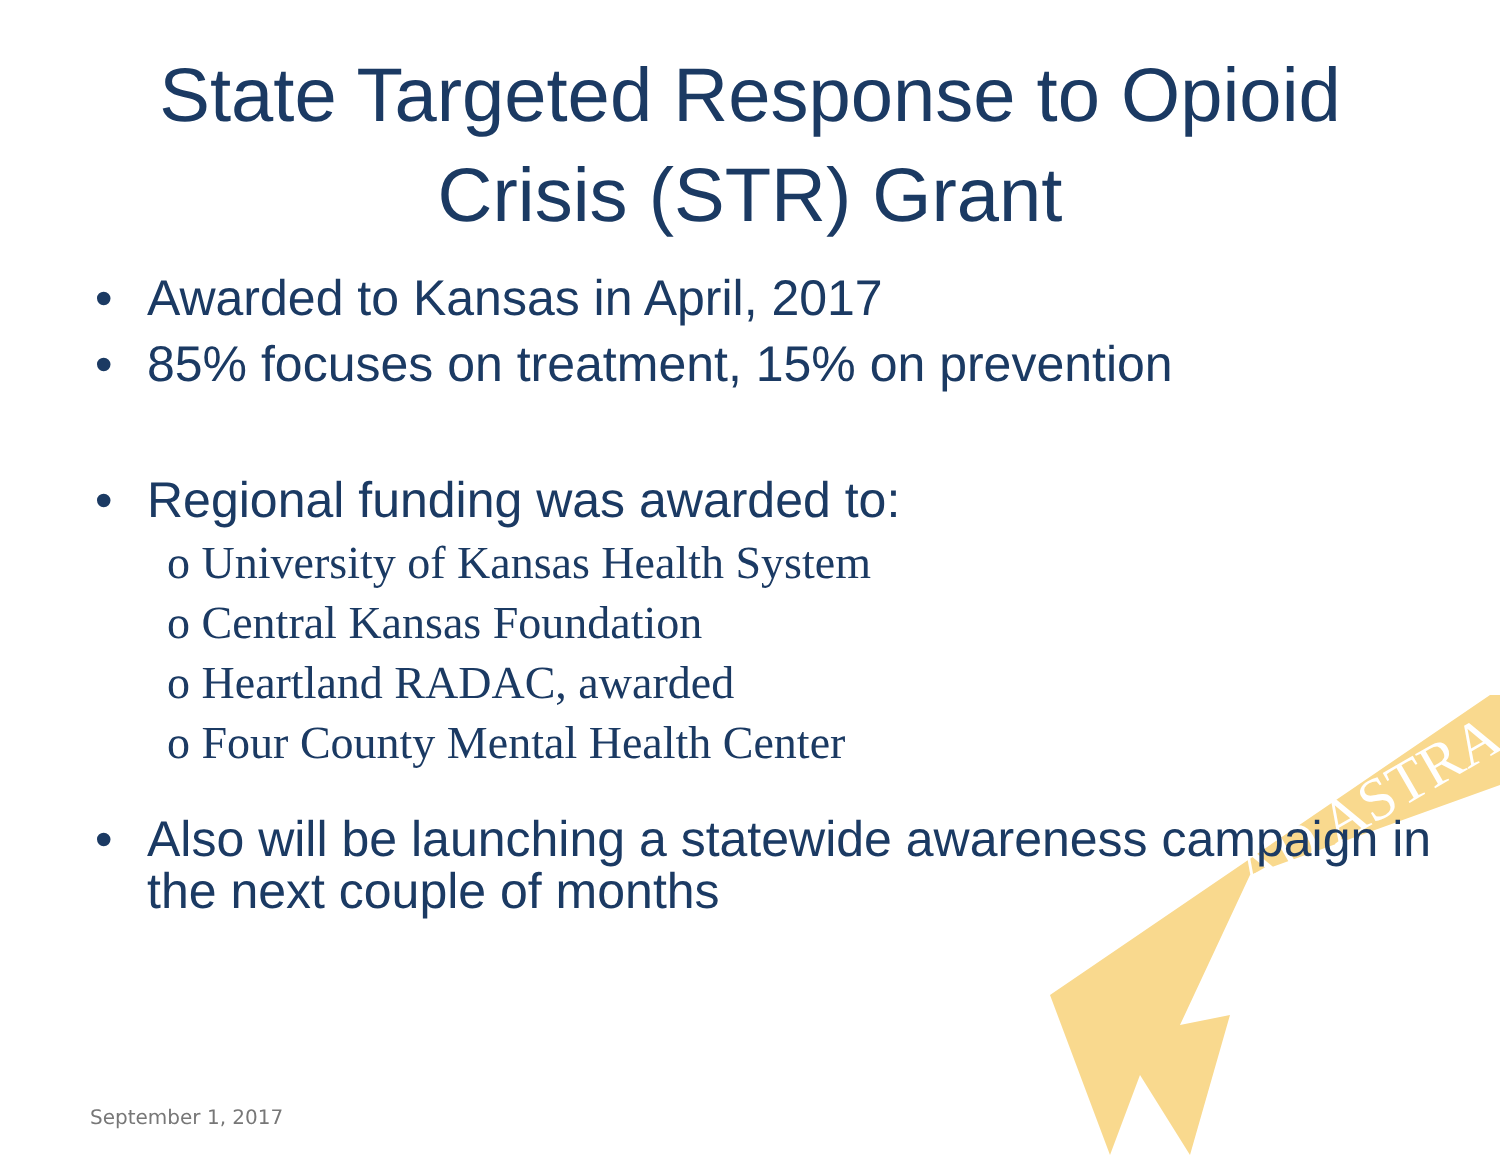AD ASTRA
State Targeted Response to Opioid
Crisis (STR) Grant
• Awarded to Kansas in April, 2017
• 85% focuses on treatment, 15% on prevention
• Regional funding was awarded to:
o University of Kansas Health System
o Central Kansas Foundation
o Heartland RADAC, awarded
o Four County Mental Health Center
• Also will be launching a statewide awareness campaign in the next couple of months
September 1, 2017